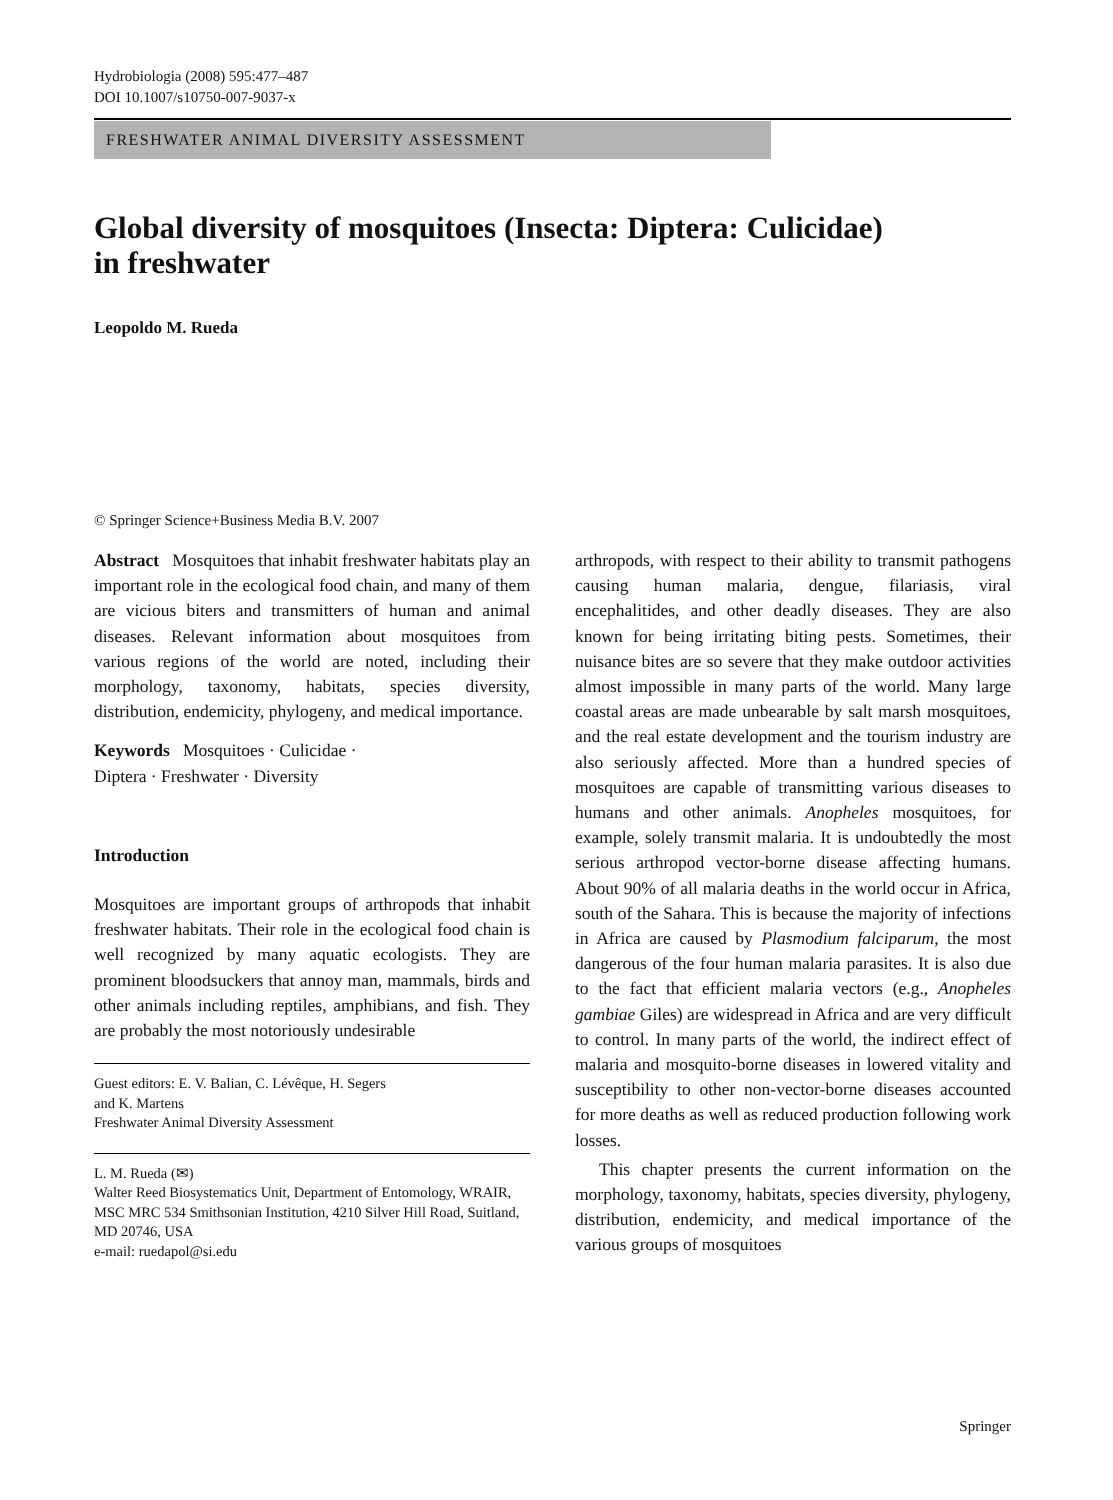Hydrobiologia (2008) 595:477–487
DOI 10.1007/s10750-007-9037-x
FRESHWATER ANIMAL DIVERSITY ASSESSMENT
Global diversity of mosquitoes (Insecta: Diptera: Culicidae)
in freshwater
Leopoldo M. Rueda
© Springer Science+Business Media B.V. 2007
Abstract Mosquitoes that inhabit freshwater habitats play an important role in the ecological food chain, and many of them are vicious biters and transmitters of human and animal diseases. Relevant information about mosquitoes from various regions of the world are noted, including their morphology, taxonomy, habitats, species diversity, distribution, endemicity, phylogeny, and medical importance.
Keywords Mosquitoes · Culicidae ·
Diptera · Freshwater · Diversity
Introduction
Mosquitoes are important groups of arthropods that inhabit freshwater habitats. Their role in the ecological food chain is well recognized by many aquatic ecologists. They are prominent bloodsuckers that annoy man, mammals, birds and other animals including reptiles, amphibians, and fish. They are probably the most notoriously undesirable
Guest editors: E. V. Balian, C. Lévêque, H. Segers
and K. Martens
Freshwater Animal Diversity Assessment
L. M. Rueda (✉)
Walter Reed Biosystematics Unit, Department of Entomology, WRAIR, MSC MRC 534 Smithsonian Institution, 4210 Silver Hill Road, Suitland, MD 20746, USA
e-mail: ruedapol@si.edu
arthropods, with respect to their ability to transmit pathogens causing human malaria, dengue, filariasis, viral encephalitides, and other deadly diseases. They are also known for being irritating biting pests. Sometimes, their nuisance bites are so severe that they make outdoor activities almost impossible in many parts of the world. Many large coastal areas are made unbearable by salt marsh mosquitoes, and the real estate development and the tourism industry are also seriously affected. More than a hundred species of mosquitoes are capable of transmitting various diseases to humans and other animals. Anopheles mosquitoes, for example, solely transmit malaria. It is undoubtedly the most serious arthropod vector-borne disease affecting humans. About 90% of all malaria deaths in the world occur in Africa, south of the Sahara. This is because the majority of infections in Africa are caused by Plasmodium falciparum, the most dangerous of the four human malaria parasites. It is also due to the fact that efficient malaria vectors (e.g., Anopheles gambiae Giles) are widespread in Africa and are very difficult to control. In many parts of the world, the indirect effect of malaria and mosquito-borne diseases in lowered vitality and susceptibility to other non-vector-borne diseases accounted for more deaths as well as reduced production following work losses.
This chapter presents the current information on the morphology, taxonomy, habitats, species diversity, phylogeny, distribution, endemicity, and medical importance of the various groups of mosquitoes
Springer